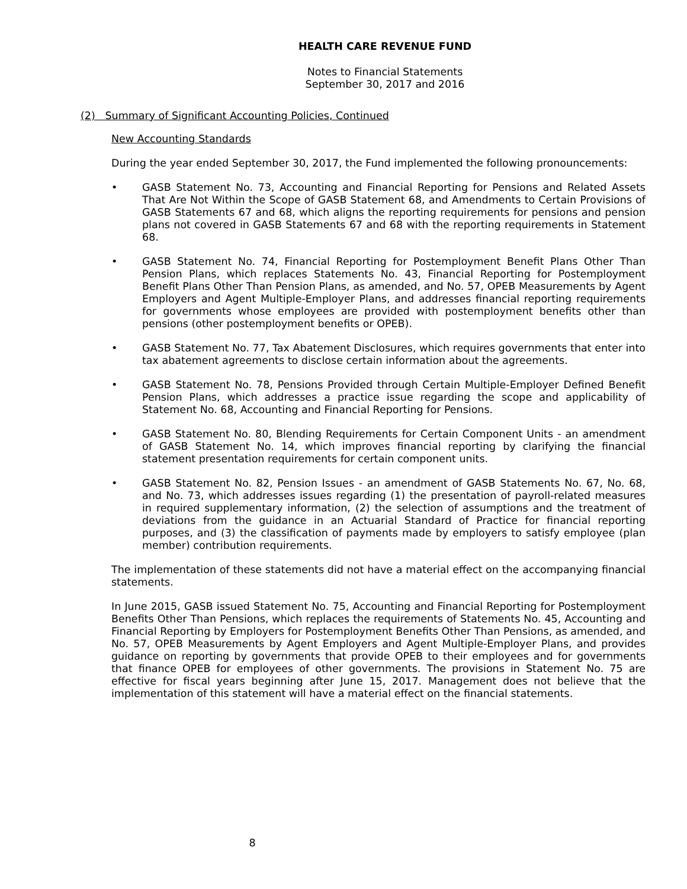HEALTH CARE REVENUE FUND
Notes to Financial Statements
September 30, 2017 and 2016
(2) Summary of Significant Accounting Policies, Continued
New Accounting Standards
During the year ended September 30, 2017, the Fund implemented the following pronouncements:
• GASB Statement No. 73, Accounting and Financial Reporting for Pensions and Related Assets That Are Not Within the Scope of GASB Statement 68, and Amendments to Certain Provisions of GASB Statements 67 and 68, which aligns the reporting requirements for pensions and pension plans not covered in GASB Statements 67 and 68 with the reporting requirements in Statement 68.
• GASB Statement No. 74, Financial Reporting for Postemployment Benefit Plans Other Than Pension Plans, which replaces Statements No. 43, Financial Reporting for Postemployment Benefit Plans Other Than Pension Plans, as amended, and No. 57, OPEB Measurements by Agent Employers and Agent Multiple-Employer Plans, and addresses financial reporting requirements for governments whose employees are provided with postemployment benefits other than pensions (other postemployment benefits or OPEB).
• GASB Statement No. 77, Tax Abatement Disclosures, which requires governments that enter into tax abatement agreements to disclose certain information about the agreements.
• GASB Statement No. 78, Pensions Provided through Certain Multiple-Employer Defined Benefit Pension Plans, which addresses a practice issue regarding the scope and applicability of Statement No. 68, Accounting and Financial Reporting for Pensions.
• GASB Statement No. 80, Blending Requirements for Certain Component Units - an amendment of GASB Statement No. 14, which improves financial reporting by clarifying the financial statement presentation requirements for certain component units.
• GASB Statement No. 82, Pension Issues - an amendment of GASB Statements No. 67, No. 68, and No. 73, which addresses issues regarding (1) the presentation of payroll-related measures in required supplementary information, (2) the selection of assumptions and the treatment of deviations from the guidance in an Actuarial Standard of Practice for financial reporting purposes, and (3) the classification of payments made by employers to satisfy employee (plan member) contribution requirements.
The implementation of these statements did not have a material effect on the accompanying financial statements.
In June 2015, GASB issued Statement No. 75, Accounting and Financial Reporting for Postemployment Benefits Other Than Pensions, which replaces the requirements of Statements No. 45, Accounting and Financial Reporting by Employers for Postemployment Benefits Other Than Pensions, as amended, and No. 57, OPEB Measurements by Agent Employers and Agent Multiple-Employer Plans, and provides guidance on reporting by governments that provide OPEB to their employees and for governments that finance OPEB for employees of other governments. The provisions in Statement No. 75 are effective for fiscal years beginning after June 15, 2017. Management does not believe that the implementation of this statement will have a material effect on the financial statements.
8